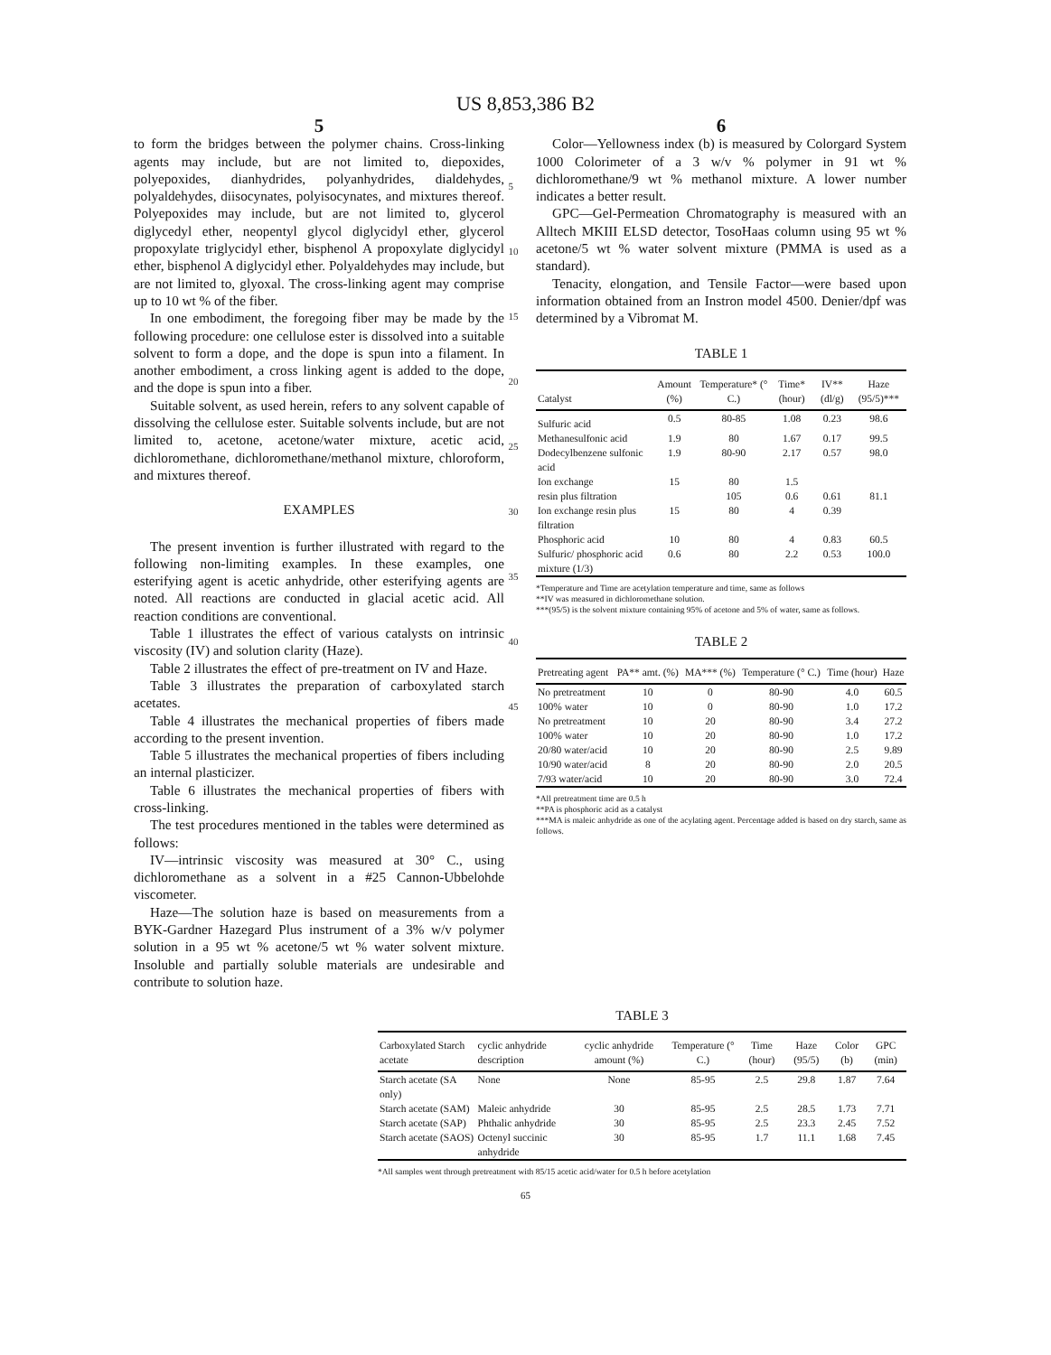US 8,853,386 B2
5
to form the bridges between the polymer chains. Cross-linking agents may include, but are not limited to, diepoxides, polyepoxides, dianhydrides, polyanhydrides, dialdehydes, polyaldehydes, diisocynates, polyisocynates, and mixtures thereof. Polyepoxides may include, but are not limited to, glycerol diglycedyl ether, neopentyl glycol diglycidyl ether, glycerol propoxylate triglycidyl ether, bisphenol A propoxylate diglycidyl ether, bisphenol A diglycidyl ether. Polyaldehydes may include, but are not limited to, glyoxal. The cross-linking agent may comprise up to 10 wt % of the fiber.
In one embodiment, the foregoing fiber may be made by the following procedure: one cellulose ester is dissolved into a suitable solvent to form a dope, and the dope is spun into a filament. In another embodiment, a cross linking agent is added to the dope, and the dope is spun into a fiber.
Suitable solvent, as used herein, refers to any solvent capable of dissolving the cellulose ester. Suitable solvents include, but are not limited to, acetone, acetone/water mixture, acetic acid, dichloromethane, dichloromethane/methanol mixture, chloroform, and mixtures thereof.
EXAMPLES
The present invention is further illustrated with regard to the following non-limiting examples. In these examples, one esterifying agent is acetic anhydride, other esterifying agents are noted. All reactions are conducted in glacial acetic acid. All reaction conditions are conventional.
Table 1 illustrates the effect of various catalysts on intrinsic viscosity (IV) and solution clarity (Haze).
Table 2 illustrates the effect of pre-treatment on IV and Haze.
Table 3 illustrates the preparation of carboxylated starch acetates.
Table 4 illustrates the mechanical properties of fibers made according to the present invention.
Table 5 illustrates the mechanical properties of fibers including an internal plasticizer.
Table 6 illustrates the mechanical properties of fibers with cross-linking.
The test procedures mentioned in the tables were determined as follows:
IV—intrinsic viscosity was measured at 30° C., using dichloromethane as a solvent in a #25 Cannon-Ubbelohde viscometer.
Haze—The solution haze is based on measurements from a BYK-Gardner Hazegard Plus instrument of a 3% w/v polymer solution in a 95 wt % acetone/5 wt % water solvent mixture. Insoluble and partially soluble materials are undesirable and contribute to solution haze.
5
10
15
20
25
30
35
40
45
6
Color—Yellowness index (b) is measured by Colorgard System 1000 Colorimeter of a 3 w/v % polymer in 91 wt % dichloromethane/9 wt % methanol mixture. A lower number indicates a better result.
GPC—Gel-Permeation Chromatography is measured with an Alltech MKIII ELSD detector, TosoHaas column using 95 wt % acetone/5 wt % water solvent mixture (PMMA is used as a standard).
Tenacity, elongation, and Tensile Factor—were based upon information obtained from an Instron model 4500. Denier/dpf was determined by a Vibromat M.
TABLE 1
| Catalyst | Amount (%) | Temperature* (° C.) | Time* (hour) | IV** (dl/g) | Haze (95/5)*** |
| --- | --- | --- | --- | --- | --- |
| Sulfuric acid | 0.5 | 80-85 | 1.08 | 0.23 | 98.6 |
| Methanesulfonic acid | 1.9 | 80 | 1.67 | 0.17 | 99.5 |
| Dodecylbenzene sulfonic acid | 1.9 | 80-90 | 2.17 | 0.57 | 98.0 |
| Ion exchange | 15 | 80 | 1.5 | | |
| resin plus filtration | | 105 | 0.6 | 0.61 | 81.1 |
| Ion exchange resin plus filtration | 15 | 80 | 4 | 0.39 | |
| Phosphoric acid | 10 | 80 | 4 | 0.83 | 60.5 |
| Sulfuric/ phosphoric acid mixture (1/3) | 0.6 | 80 | 2.2 | 0.53 | 100.0 |
*Temperature and Time are acetylation temperature and time, same as follows
**IV was measured in dichloromethane solution.
***(95/5) is the solvent mixture containing 95% of acetone and 5% of water, same as follows.
TABLE 2
| Pretreating agent | PA** amt. (%) | MA*** (%) | Temperature (° C.) | Time (hour) | Haze |
| --- | --- | --- | --- | --- | --- |
| No pretreatment | 10 | 0 | 80-90 | 4.0 | 60.5 |
| 100% water | 10 | 0 | 80-90 | 1.0 | 17.2 |
| No pretreatment | 10 | 20 | 80-90 | 3.4 | 27.2 |
| 100% water | 10 | 20 | 80-90 | 1.0 | 17.2 |
| 20/80 water/acid | 10 | 20 | 80-90 | 2.5 | 9.89 |
| 10/90 water/acid | 8 | 20 | 80-90 | 2.0 | 20.5 |
| 7/93 water/acid | 10 | 20 | 80-90 | 3.0 | 72.4 |
*All pretreatment time are 0.5 h
**PA is phosphoric acid as a catalyst
***MA is maleic anhydride as one of the acylating agent. Percentage added is based on dry starch, same as follows.
TABLE 3
| Carboxylated Starch acetate | cyclic anhydride description | cyclic anhydride amount (%) | Temperature (° C.) | Time (hour) | Haze (95/5) | Color (b) | GPC (min) |
| --- | --- | --- | --- | --- | --- | --- | --- |
| Starch acetate (SA only) | None | None | 85-95 | 2.5 | 29.8 | 1.87 | 7.64 |
| Starch acetate (SAM) | Maleic anhydride | 30 | 85-95 | 2.5 | 28.5 | 1.73 | 7.71 |
| Starch acetate (SAP) | Phthalic anhydride | 30 | 85-95 | 2.5 | 23.3 | 2.45 | 7.52 |
| Starch acetate (SAOS) | Octenyl succinic anhydride | 30 | 85-95 | 1.7 | 11.1 | 1.68 | 7.45 |
*All samples went through pretreatment with 85/15 acetic acid/water for 0.5 h before acetylation
65